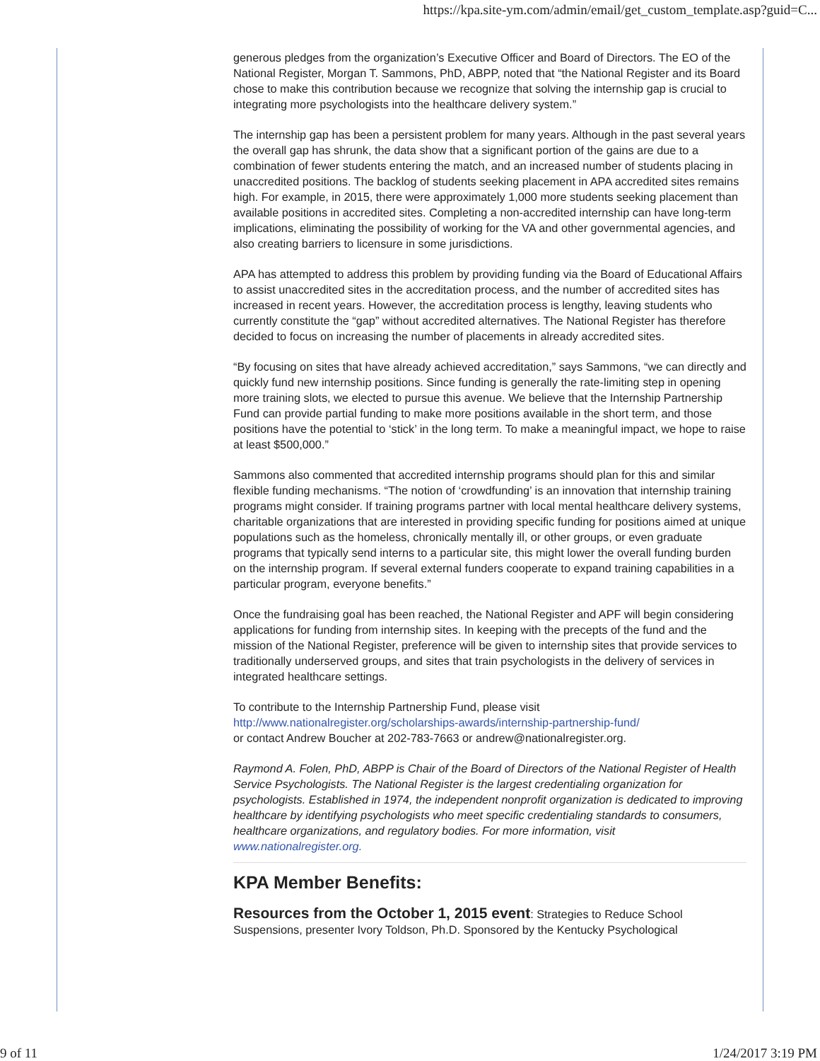https://kpa.site-ym.com/admin/email/get_custom_template.asp?guid=C...
generous pledges from the organization’s Executive Officer and Board of Directors. The EO of the National Register, Morgan T. Sammons, PhD, ABPP, noted that “the National Register and its Board chose to make this contribution because we recognize that solving the internship gap is crucial to integrating more psychologists into the healthcare delivery system.”
The internship gap has been a persistent problem for many years. Although in the past several years the overall gap has shrunk, the data show that a significant portion of the gains are due to a combination of fewer students entering the match, and an increased number of students placing in unaccredited positions. The backlog of students seeking placement in APA accredited sites remains high. For example, in 2015, there were approximately 1,000 more students seeking placement than available positions in accredited sites. Completing a non-accredited internship can have long-term implications, eliminating the possibility of working for the VA and other governmental agencies, and also creating barriers to licensure in some jurisdictions.
APA has attempted to address this problem by providing funding via the Board of Educational Affairs to assist unaccredited sites in the accreditation process, and the number of accredited sites has increased in recent years. However, the accreditation process is lengthy, leaving students who currently constitute the “gap” without accredited alternatives. The National Register has therefore decided to focus on increasing the number of placements in already accredited sites.
“By focusing on sites that have already achieved accreditation,” says Sammons, “we can directly and quickly fund new internship positions. Since funding is generally the rate-limiting step in opening more training slots, we elected to pursue this avenue. We believe that the Internship Partnership Fund can provide partial funding to make more positions available in the short term, and those positions have the potential to ‘stick’ in the long term. To make a meaningful impact, we hope to raise at least $500,000.”
Sammons also commented that accredited internship programs should plan for this and similar flexible funding mechanisms. “The notion of ‘crowdfunding’ is an innovation that internship training programs might consider. If training programs partner with local mental healthcare delivery systems, charitable organizations that are interested in providing specific funding for positions aimed at unique populations such as the homeless, chronically mentally ill, or other groups, or even graduate programs that typically send interns to a particular site, this might lower the overall funding burden on the internship program. If several external funders cooperate to expand training capabilities in a particular program, everyone benefits.”
Once the fundraising goal has been reached, the National Register and APF will begin considering applications for funding from internship sites. In keeping with the precepts of the fund and the mission of the National Register, preference will be given to internship sites that provide services to traditionally underserved groups, and sites that train psychologists in the delivery of services in integrated healthcare settings.
To contribute to the Internship Partnership Fund, please visit
http://www.nationalregister.org/scholarships-awards/internship-partnership-fund/
or contact Andrew Boucher at 202-783-7663 or andrew@nationalregister.org.
Raymond A. Folen, PhD, ABPP is Chair of the Board of Directors of the National Register of Health Service Psychologists. The National Register is the largest credentialing organization for psychologists. Established in 1974, the independent nonprofit organization is dedicated to improving healthcare by identifying psychologists who meet specific credentialing standards to consumers, healthcare organizations, and regulatory bodies. For more information, visit www.nationalregister.org.
KPA Member Benefits:
Resources from the October 1, 2015 event: Strategies to Reduce School Suspensions, presenter Ivory Toldson, Ph.D. Sponsored by the Kentucky Psychological
9 of 11 1/24/2017 3:19 PM